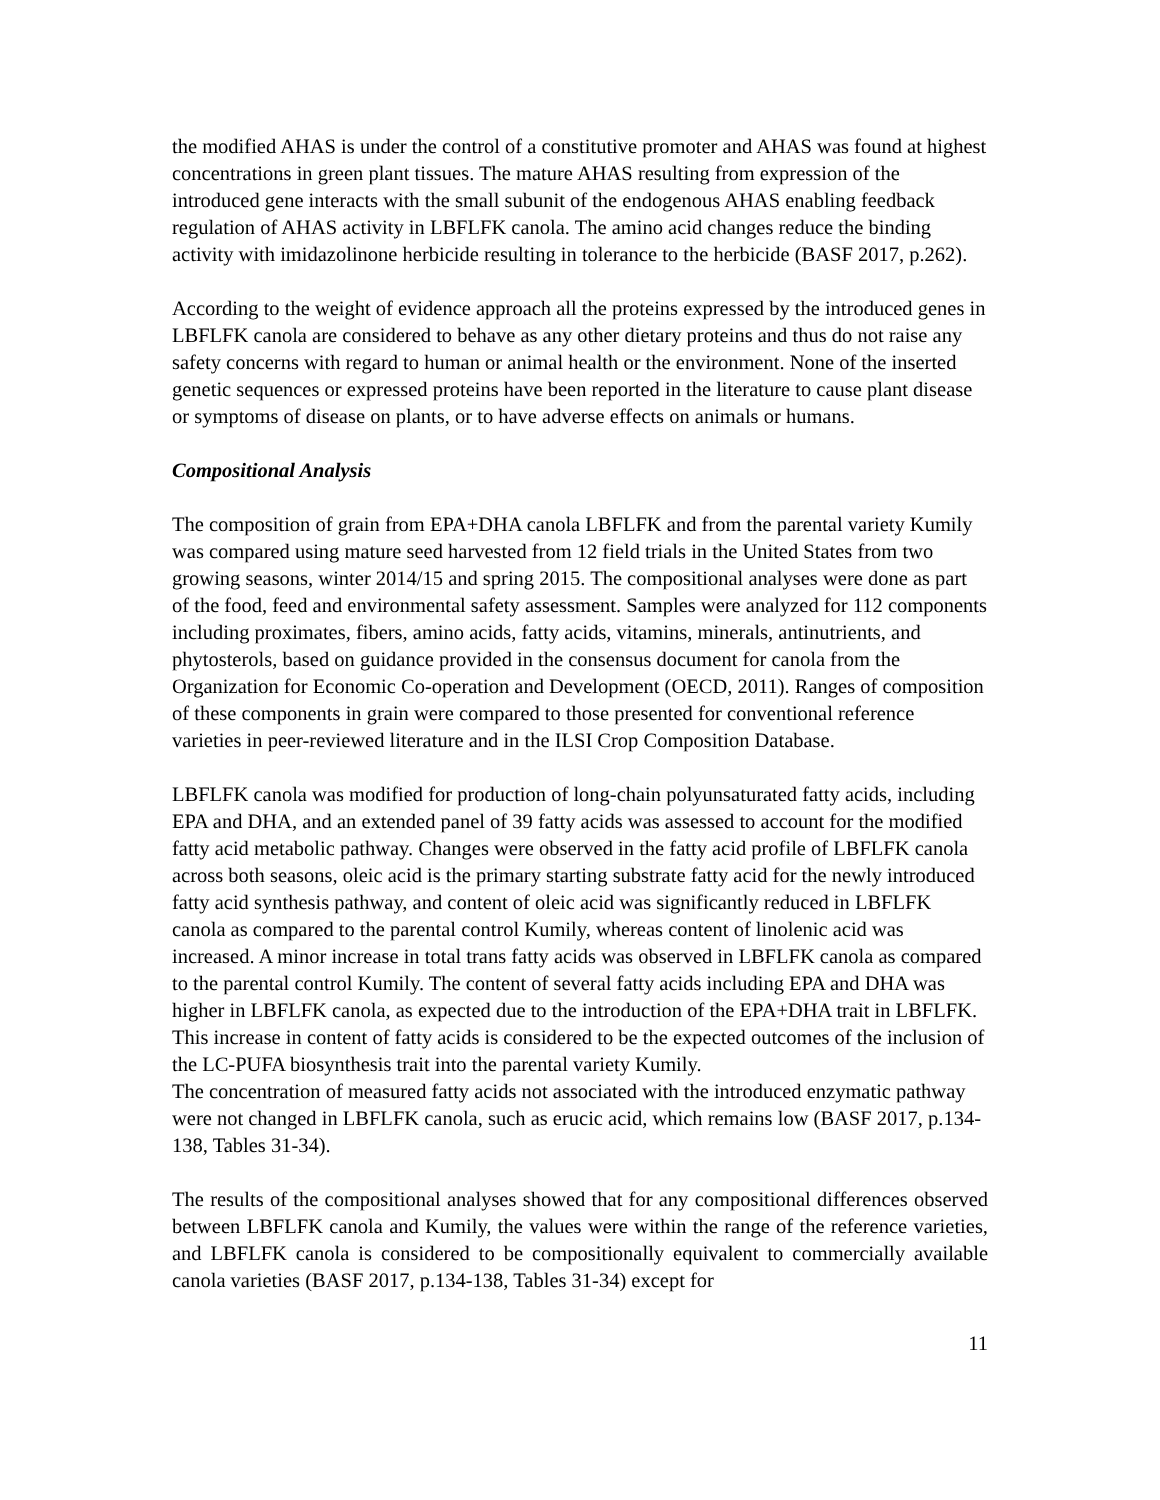the modified AHAS is under the control of a constitutive promoter and AHAS was found at highest concentrations in green plant tissues. The mature AHAS resulting from expression of the introduced gene interacts with the small subunit of the endogenous AHAS enabling feedback regulation of AHAS activity in LBFLFK canola. The amino acid changes reduce the binding activity with imidazolinone herbicide resulting in tolerance to the herbicide (BASF 2017, p.262).
According to the weight of evidence approach all the proteins expressed by the introduced genes in LBFLFK canola are considered to behave as any other dietary proteins and thus do not raise any safety concerns with regard to human or animal health or the environment. None of the inserted genetic sequences or expressed proteins have been reported in the literature to cause plant disease or symptoms of disease on plants, or to have adverse effects on animals or humans.
Compositional Analysis
The composition of grain from EPA+DHA canola LBFLFK and from the parental variety Kumily was compared using mature seed harvested from 12 field trials in the United States from two growing seasons, winter 2014/15 and spring 2015. The compositional analyses were done as part of the food, feed and environmental safety assessment. Samples were analyzed for 112 components including proximates, fibers, amino acids, fatty acids, vitamins, minerals, antinutrients, and phytosterols, based on guidance provided in the consensus document for canola from the Organization for Economic Co-operation and Development (OECD, 2011). Ranges of composition of these components in grain were compared to those presented for conventional reference varieties in peer-reviewed literature and in the ILSI Crop Composition Database.
LBFLFK canola was modified for production of long-chain polyunsaturated fatty acids, including EPA and DHA, and an extended panel of 39 fatty acids was assessed to account for the modified fatty acid metabolic pathway. Changes were observed in the fatty acid profile of LBFLFK canola across both seasons, oleic acid is the primary starting substrate fatty acid for the newly introduced fatty acid synthesis pathway, and content of oleic acid was significantly reduced in LBFLFK canola as compared to the parental control Kumily, whereas content of linolenic acid was increased. A minor increase in total trans fatty acids was observed in LBFLFK canola as compared to the parental control Kumily. The content of several fatty acids including EPA and DHA was higher in LBFLFK canola, as expected due to the introduction of the EPA+DHA trait in LBFLFK. This increase in content of fatty acids is considered to be the expected outcomes of the inclusion of the LC-PUFA biosynthesis trait into the parental variety Kumily.
The concentration of measured fatty acids not associated with the introduced enzymatic pathway were not changed in LBFLFK canola, such as erucic acid, which remains low (BASF 2017, p.134-138, Tables 31-34).
The results of the compositional analyses showed that for any compositional differences observed between LBFLFK canola and Kumily, the values were within the range of the reference varieties, and LBFLFK canola is considered to be compositionally equivalent to commercially available canola varieties (BASF 2017, p.134-138, Tables 31-34) except for
11